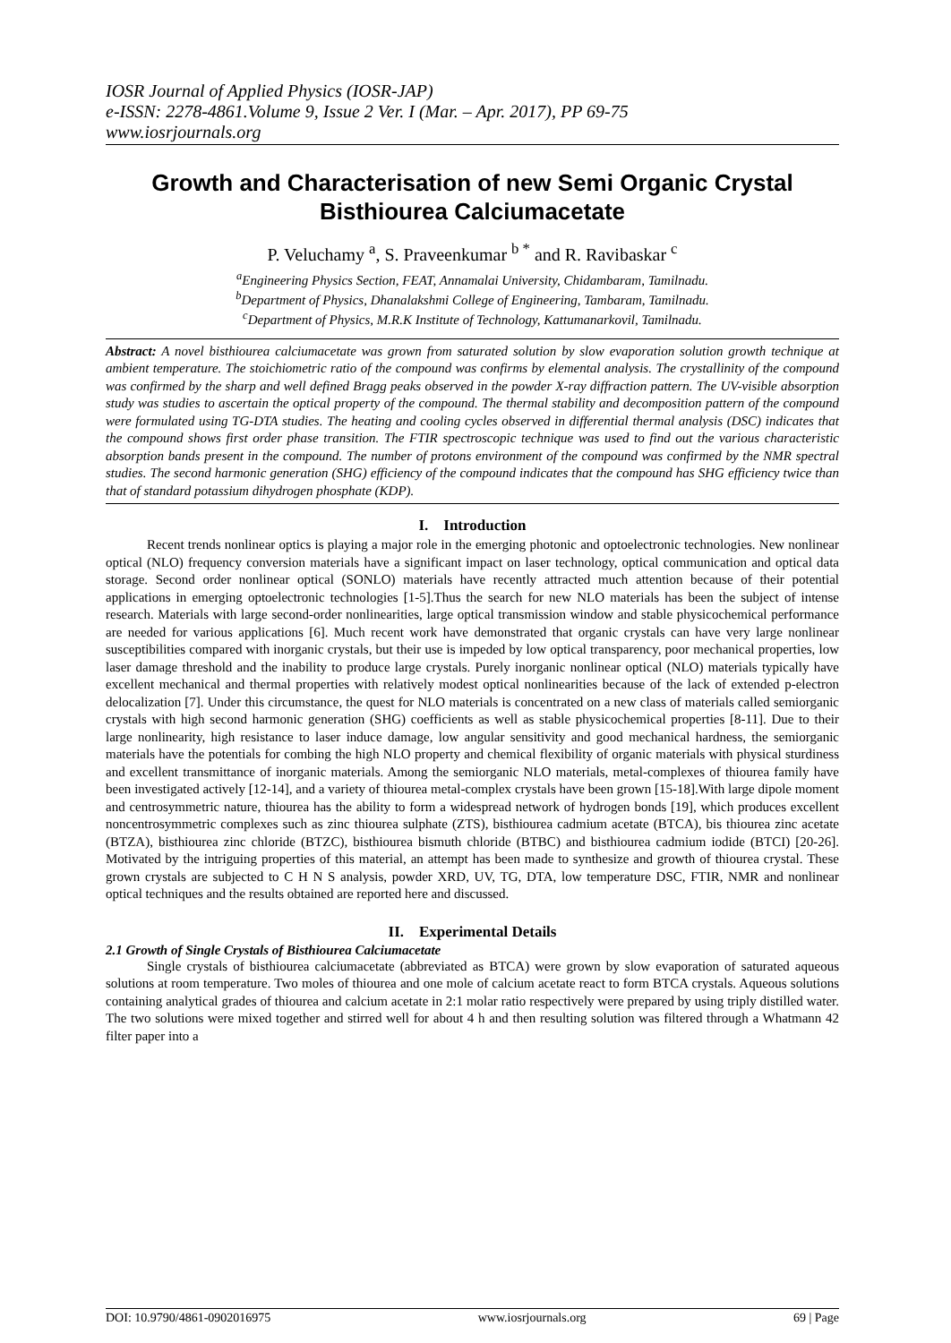IOSR Journal of Applied Physics (IOSR-JAP)
e-ISSN: 2278-4861.Volume 9, Issue 2 Ver. I (Mar. – Apr. 2017), PP 69-75
www.iosrjournals.org
Growth and Characterisation of new Semi Organic Crystal Bisthiourea Calciumacetate
P. Veluchamy <sup>a</sup>, S. Praveenkumar <sup>b *</sup> and R. Ravibaskar <sup>c</sup>
<sup>a</sup> Engineering Physics Section, FEAT, Annamalai University, Chidambaram, Tamilnadu.
<sup>b</sup> Department of Physics, Dhanalakshmi College of Engineering, Tambaram, Tamilnadu.
<sup>c</sup> Department of Physics, M.R.K Institute of Technology, Kattumanarkovil, Tamilnadu.
Abstract: A novel bisthiourea calciumacetate was grown from saturated solution by slow evaporation solution growth technique at ambient temperature. The stoichiometric ratio of the compound was confirms by elemental analysis. The crystallinity of the compound was confirmed by the sharp and well defined Bragg peaks observed in the powder X-ray diffraction pattern. The UV-visible absorption study was studies to ascertain the optical property of the compound. The thermal stability and decomposition pattern of the compound were formulated using TG-DTA studies. The heating and cooling cycles observed in differential thermal analysis (DSC) indicates that the compound shows first order phase transition. The FTIR spectroscopic technique was used to find out the various characteristic absorption bands present in the compound. The number of protons environment of the compound was confirmed by the NMR spectral studies. The second harmonic generation (SHG) efficiency of the compound indicates that the compound has SHG efficiency twice than that of standard potassium dihydrogen phosphate (KDP).
I. Introduction
Recent trends nonlinear optics is playing a major role in the emerging photonic and optoelectronic technologies. New nonlinear optical (NLO) frequency conversion materials have a significant impact on laser technology, optical communication and optical data storage. Second order nonlinear optical (SONLO) materials have recently attracted much attention because of their potential applications in emerging optoelectronic technologies [1-5].Thus the search for new NLO materials has been the subject of intense research. Materials with large second-order nonlinearities, large optical transmission window and stable physicochemical performance are needed for various applications [6]. Much recent work have demonstrated that organic crystals can have very large nonlinear susceptibilities compared with inorganic crystals, but their use is impeded by low optical transparency, poor mechanical properties, low laser damage threshold and the inability to produce large crystals. Purely inorganic nonlinear optical (NLO) materials typically have excellent mechanical and thermal properties with relatively modest optical nonlinearities because of the lack of extended p-electron delocalization [7]. Under this circumstance, the quest for NLO materials is concentrated on a new class of materials called semiorganic crystals with high second harmonic generation (SHG) coefficients as well as stable physicochemical properties [8-11]. Due to their large nonlinearity, high resistance to laser induce damage, low angular sensitivity and good mechanical hardness, the semiorganic materials have the potentials for combing the high NLO property and chemical flexibility of organic materials with physical sturdiness and excellent transmittance of inorganic materials. Among the semiorganic NLO materials, metal-complexes of thiourea family have been investigated actively [12-14], and a variety of thiourea metal-complex crystals have been grown [15-18].With large dipole moment and centrosymmetric nature, thiourea has the ability to form a widespread network of hydrogen bonds [19], which produces excellent noncentrosymmetric complexes such as zinc thiourea sulphate (ZTS), bisthiourea cadmium acetate (BTCA), bis thiourea zinc acetate (BTZA), bisthiourea zinc chloride (BTZC), bisthiourea bismuth chloride (BTBC) and bisthiourea cadmium iodide (BTCI) [20-26]. Motivated by the intriguing properties of this material, an attempt has been made to synthesize and growth of thiourea crystal. These grown crystals are subjected to C H N S analysis, powder XRD, UV, TG, DTA, low temperature DSC, FTIR, NMR and nonlinear optical techniques and the results obtained are reported here and discussed.
II. Experimental Details
2.1 Growth of Single Crystals of Bisthiourea Calciumacetate
Single crystals of bisthiourea calciumacetate (abbreviated as BTCA) were grown by slow evaporation of saturated aqueous solutions at room temperature. Two moles of thiourea and one mole of calcium acetate react to form BTCA crystals. Aqueous solutions containing analytical grades of thiourea and calcium acetate in 2:1 molar ratio respectively were prepared by using triply distilled water. The two solutions were mixed together and stirred well for about 4 h and then resulting solution was filtered through a Whatmann 42 filter paper into a
DOI: 10.9790/4861-0902016975 www.iosrjournals.org 69 | Page